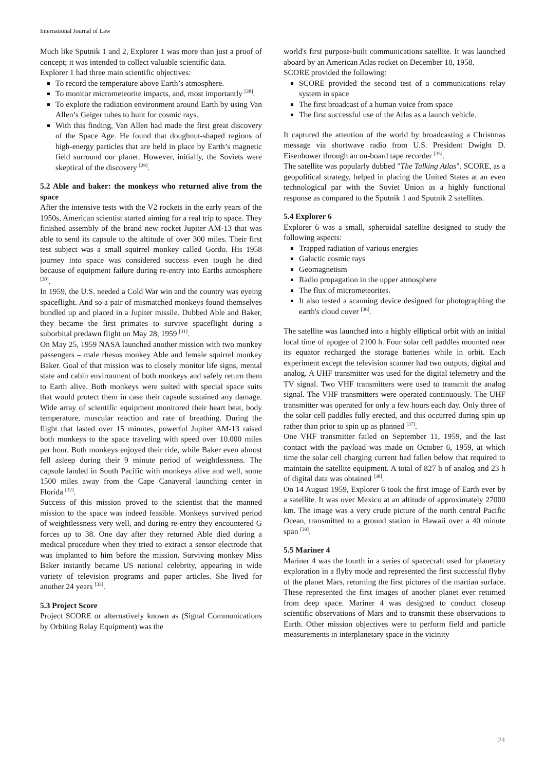International Journal of Law
Much like Sputnik 1 and 2, Explorer 1 was more than just a proof of concept; it was intended to collect valuable scientific data.
Explorer 1 had three main scientific objectives:
To record the temperature above Earth’s atmosphere.
To monitor micrometeorite impacts, and, most importantly <sup>[28]</sup>.
To explore the radiation environment around Earth by using Van Allen’s Geiger tubes to hunt for cosmic rays.
With this finding, Van Allen had made the first great discovery of the Space Age. He found that doughnut-shaped regions of high-energy particles that are held in place by Earth’s magnetic field surround our planet. However, initially, the Soviets were skeptical of the discovery <sup>[29]</sup>.
5.2 Able and baker: the monkeys who returned alive from the space
After the intensive tests with the V2 rockets in the early years of the 1950s, American scientist started aiming for a real trip to space. They finished assembly of the brand new rocket Jupiter AM-13 that was able to send its capsule to the altitude of over 300 miles. Their first test subject was a small squirrel monkey called Gordo. His 1958 journey into space was considered success even tough he died because of equipment failure during re-entry into Earths atmosphere <sup>[30]</sup>.
In 1959, the U.S. needed a Cold War win and the country was eyeing spaceflight. And so a pair of mismatched monkeys found themselves bundled up and placed in a Jupiter missile. Dubbed Able and Baker, they became the first primates to survive spaceflight during a suborbital predawn flight on May 28, 1959 <sup>[31]</sup>.
On May 25, 1959 NASA launched another mission with two monkey passengers – male rhesus monkey Able and female squirrel monkey Baker. Goal of that mission was to closely monitor life signs, mental state and cabin environment of both monkeys and safely return them to Earth alive. Both monkeys were suited with special space suits that would protect them in case their capsule sustained any damage. Wide array of scientific equipment monitored their heart beat, body temperature, muscular reaction and rate of breathing. During the flight that lasted over 15 minutes, powerful Jupiter AM-13 raised both monkeys to the space traveling with speed over 10.000 miles per hour. Both monkeys enjoyed their ride, while Baker even almost fell asleep during their 9 minute period of weightlessness. The capsule landed in South Pacific with monkeys alive and well, some 1500 miles away from the Cape Canaveral launching center in Florida <sup>[32]</sup>.
Success of this mission proved to the scientist that the manned mission to the space was indeed feasible. Monkeys survived period of weightlessness very well, and during re-entry they encountered G forces up to 38. One day after they returned Able died during a medical procedure when they tried to extract a sensor electrode that was implanted to him before the mission. Surviving monkey Miss Baker instantly became US national celebrity, appearing in wide variety of television programs and paper articles. She lived for another 24 years <sup>[33]</sup>.
5.3 Project Score
Project SCORE or alternatively known as (Signal Communications by Orbiting Relay Equipment) was the
world's first purpose-built communications satellite. It was launched aboard by an American Atlas rocket on December 18, 1958.
SCORE provided the following:
SCORE provided the second test of a communications relay system in space
The first broadcast of a human voice from space
The first successful use of the Atlas as a launch vehicle.
It captured the attention of the world by broadcasting a Christmas message via shortwave radio from U.S. President Dwight D. Eisenhower through an on-board tape recorder <sup>[35]</sup>.
The satellite was popularly dubbed "The Talking Atlas". SCORE, as a geopolitical strategy, helped in placing the United States at an even technological par with the Soviet Union as a highly functional response as compared to the Sputnik 1 and Sputnik 2 satellites.
5.4 Explorer 6
Explorer 6 was a small, spheroidal satellite designed to study the following aspects:
Trapped radiation of various energies
Galactic cosmic rays
Geomagnetism
Radio propagation in the upper atmosphere
The flux of micrometeorites.
It also tested a scanning device designed for photographing the earth's cloud cover <sup>[36]</sup>.
The satellite was launched into a highly elliptical orbit with an initial local time of apogee of 2100 h. Four solar cell paddles mounted near its equator recharged the storage batteries while in orbit. Each experiment except the television scanner had two outputs, digital and analog. A UHF transmitter was used for the digital telemetry and the TV signal. Two VHF transmitters were used to transmit the analog signal. The VHF transmitters were operated continuously. The UHF transmitter was operated for only a few hours each day. Only three of the solar cell paddles fully erected, and this occurred during spin up rather than prior to spin up as planned <sup>[37]</sup>.
One VHF transmitter failed on September 11, 1959, and the last contact with the payload was made on October 6, 1959, at which time the solar cell charging current had fallen below that required to maintain the satellite equipment. A total of 827 h of analog and 23 h of digital data was obtained <sup>[38]</sup>.
On 14 August 1959, Explorer 6 took the first image of Earth ever by a satellite. It was over Mexico at an altitude of approximately 27000 km. The image was a very crude picture of the north central Pacific Ocean, transmitted to a ground station in Hawaii over a 40 minute span <sup>[39]</sup>.
5.5 Mariner 4
Mariner 4 was the fourth in a series of spacecraft used for planetary exploration in a flyby mode and represented the first successful flyby of the planet Mars, returning the first pictures of the martian surface. These represented the first images of another planet ever returned from deep space. Mariner 4 was designed to conduct closeup scientific observations of Mars and to transmit these observations to Earth. Other mission objectives were to perform field and particle measurements in interplanetary space in the vicinity
24